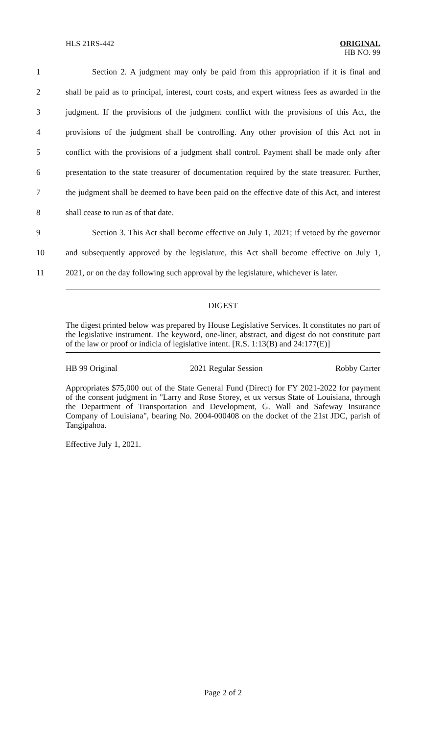HLS 21RS-442
ORIGINAL
HB NO. 99
1
Section 2. A judgment may only be paid from this appropriation if it is final and
2
shall be paid as to principal, interest, court costs, and expert witness fees as awarded in the
3
judgment. If the provisions of the judgment conflict with the provisions of this Act, the
4
provisions of the judgment shall be controlling. Any other provision of this Act not in
5
conflict with the provisions of a judgment shall control. Payment shall be made only after
6
presentation to the state treasurer of documentation required by the state treasurer. Further,
7
the judgment shall be deemed to have been paid on the effective date of this Act, and interest
8 shall cease to run as of that date.
9
Section 3. This Act shall become effective on July 1, 2021; if vetoed by the governor
10
and subsequently approved by the legislature, this Act shall become effective on July 1,
11
2021, or on the day following such approval by the legislature, whichever is later.
DIGEST
The digest printed below was prepared by House Legislative Services. It constitutes no part of the legislative instrument. The keyword, one-liner, abstract, and digest do not constitute part of the law or proof or indicia of legislative intent. [R.S. 1:13(B) and 24:177(E)]
HB 99 Original 2021 Regular Session Robby Carter
Appropriates $75,000 out of the State General Fund (Direct) for FY 2021-2022 for payment of the consent judgment in "Larry and Rose Storey, et ux versus State of Louisiana, through the Department of Transportation and Development, G. Wall and Safeway Insurance Company of Louisiana", bearing No. 2004-000408 on the docket of the 21st JDC, parish of Tangipahoa.
Effective July 1, 2021.
Page 2 of 2